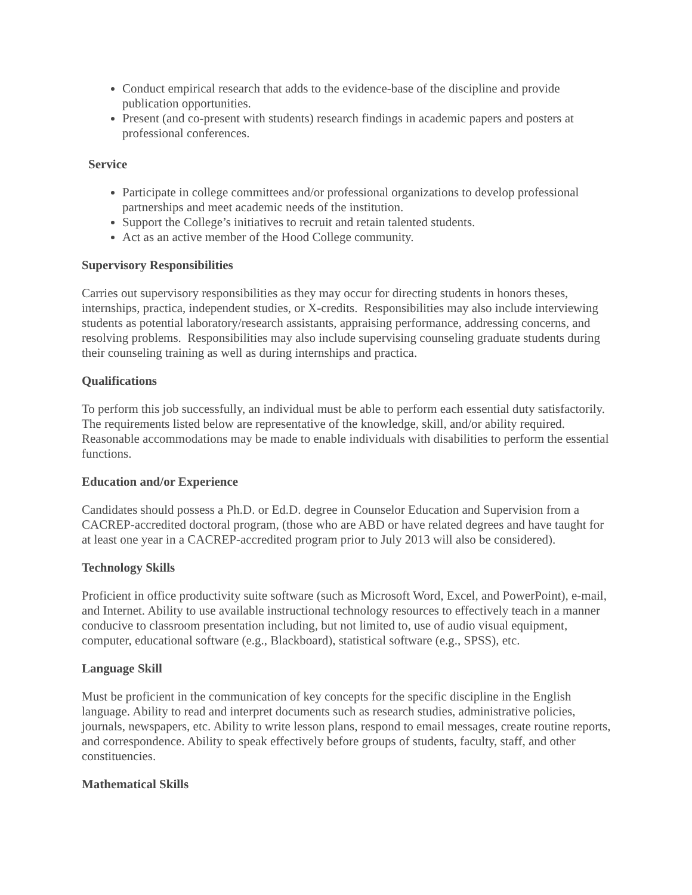Conduct empirical research that adds to the evidence-base of the discipline and provide publication opportunities.
Present (and co-present with students) research findings in academic papers and posters at professional conferences.
Service
Participate in college committees and/or professional organizations to develop professional partnerships and meet academic needs of the institution.
Support the College’s initiatives to recruit and retain talented students.
Act as an active member of the Hood College community.
Supervisory Responsibilities
Carries out supervisory responsibilities as they may occur for directing students in honors theses, internships, practica, independent studies, or X-credits. Responsibilities may also include interviewing students as potential laboratory/research assistants, appraising performance, addressing concerns, and resolving problems. Responsibilities may also include supervising counseling graduate students during their counseling training as well as during internships and practica.
Qualifications
To perform this job successfully, an individual must be able to perform each essential duty satisfactorily. The requirements listed below are representative of the knowledge, skill, and/or ability required. Reasonable accommodations may be made to enable individuals with disabilities to perform the essential functions.
Education and/or Experience
Candidates should possess a Ph.D. or Ed.D. degree in Counselor Education and Supervision from a CACREP-accredited doctoral program, (those who are ABD or have related degrees and have taught for at least one year in a CACREP-accredited program prior to July 2013 will also be considered).
Technology Skills
Proficient in office productivity suite software (such as Microsoft Word, Excel, and PowerPoint), e-mail, and Internet. Ability to use available instructional technology resources to effectively teach in a manner conducive to classroom presentation including, but not limited to, use of audio visual equipment, computer, educational software (e.g., Blackboard), statistical software (e.g., SPSS), etc.
Language Skill
Must be proficient in the communication of key concepts for the specific discipline in the English language. Ability to read and interpret documents such as research studies, administrative policies, journals, newspapers, etc. Ability to write lesson plans, respond to email messages, create routine reports, and correspondence. Ability to speak effectively before groups of students, faculty, staff, and other constituencies.
Mathematical Skills